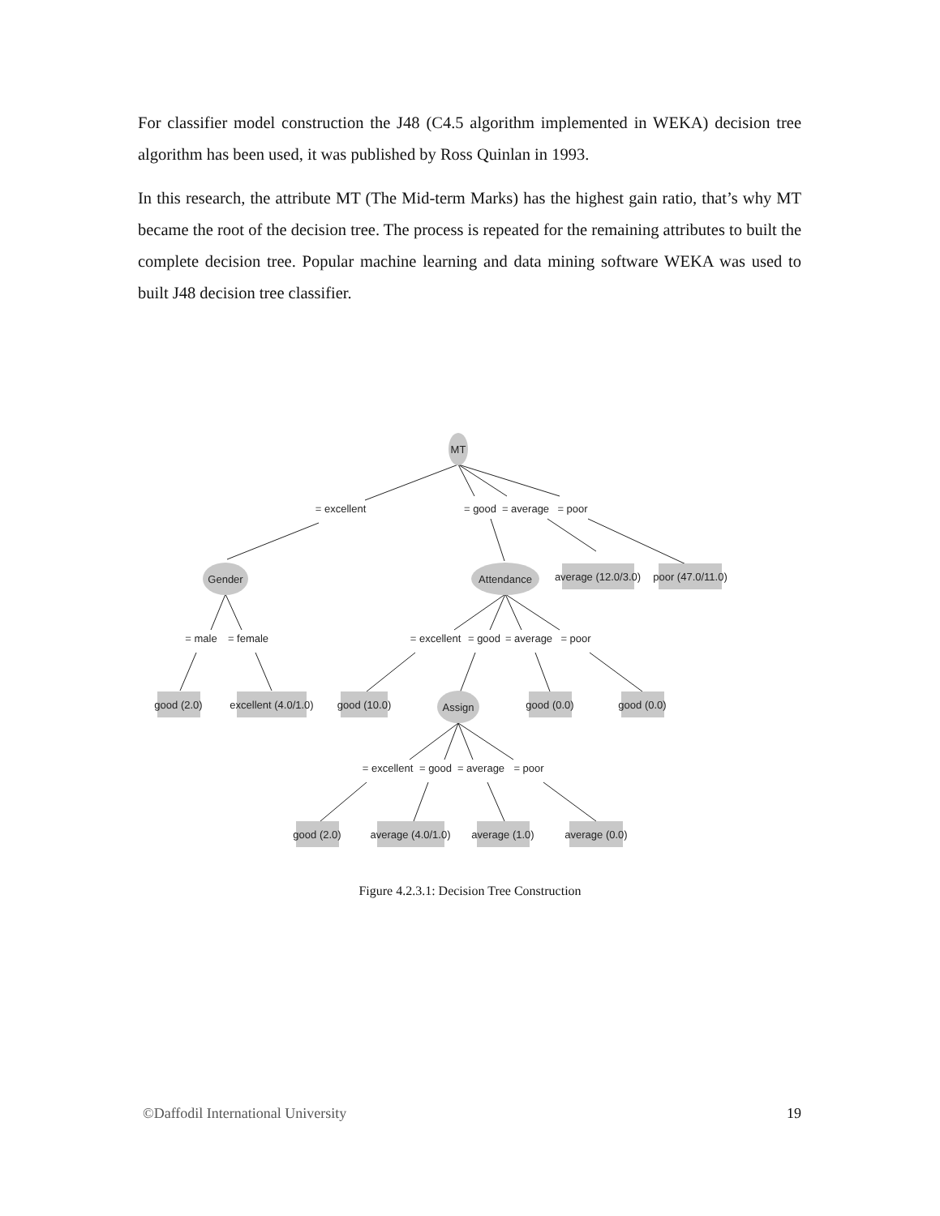For classifier model construction the J48 (C4.5 algorithm implemented in WEKA) decision tree algorithm has been used, it was published by Ross Quinlan in 1993.
In this research, the attribute MT (The Mid-term Marks) has the highest gain ratio, that’s why MT became the root of the decision tree. The process is repeated for the remaining attributes to built the complete decision tree. Popular machine learning and data mining software WEKA was used to built J48 decision tree classifier.
MT
= excellent
= good
= average
= poor
Gender
Attendance
average (12.0/3.0)
poor (47.0/11.0)
= male
= female
= excellent
= good
= average
= poor
good (2.0)
excellent (4.0/1.0)
good (10.0)
Assign
good (0.0)
good (0.0)
= excellent
= good
= average
= poor
good (2.0)
average (4.0/1.0)
average (1.0)
average (0.0)
Figure 4.2.3.1: Decision Tree Construction
©Daffodil International University 19